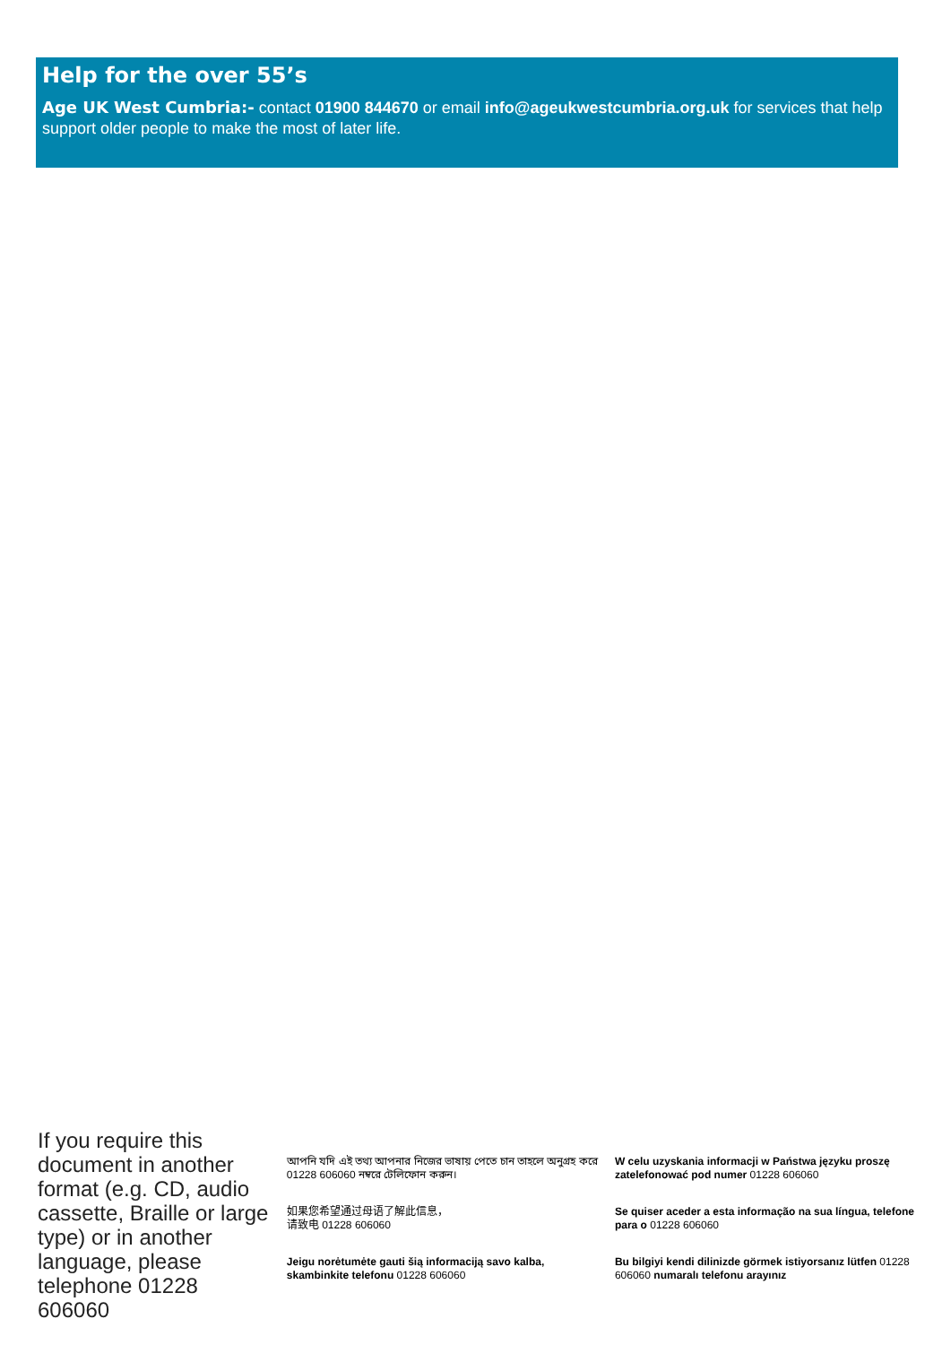Help for the over 55’s
Age UK West Cumbria:- contact 01900 844670 or email info@ageukwestcumbria.org.uk for services that help support older people to make the most of later life.
If you require this document in another format (e.g. CD, audio cassette, Braille or large type) or in another language, please telephone 01228 606060
আপনি যদি এই তথ্য আপনার নিজের ভাষায় পেতে চান তাহলে অনুগ্রহ করে 01228 606060 নম্বরে টেলিফোন করুন।
如果您希望通过母语了解此信息，
请致电 01228 606060
Jeigu norėtumėte gauti šią informaciją savo kalba, skambinkite telefonu 01228 606060
W celu uzyskania informacji w Państwa języku proszę zatelefonować pod numer 01228 606060
Se quiser aceder a esta informação na sua língua, telefone para o 01228 606060
Bu bilgiyi kendi dilinizde görmek istiyorsanız lütfen 01228 606060 numaralı telefonu arayınız